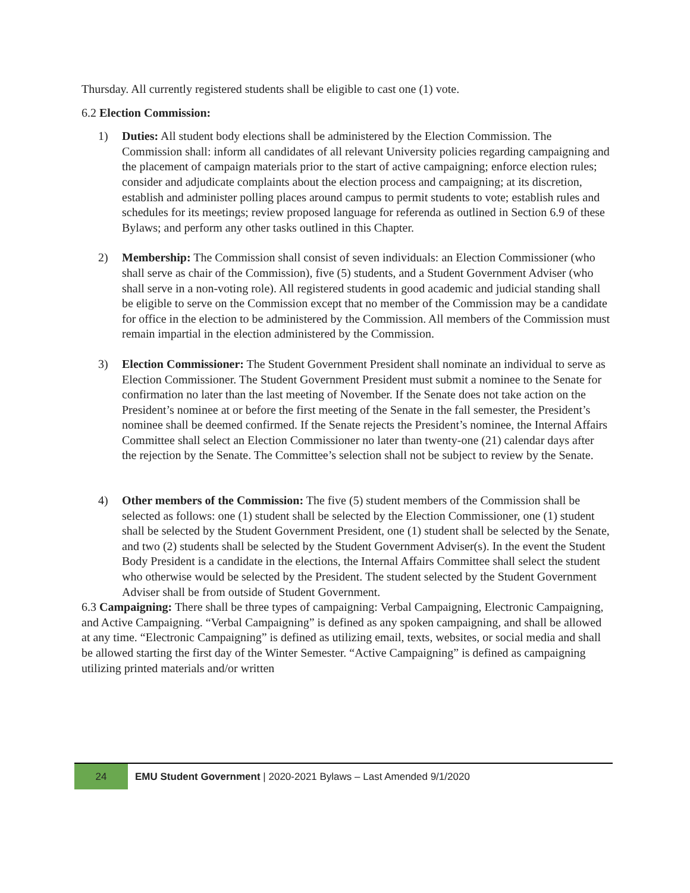Thursday. All currently registered students shall be eligible to cast one (1) vote.
6.2 Election Commission:
1) Duties: All student body elections shall be administered by the Election Commission. The Commission shall: inform all candidates of all relevant University policies regarding campaigning and the placement of campaign materials prior to the start of active campaigning; enforce election rules; consider and adjudicate complaints about the election process and campaigning; at its discretion, establish and administer polling places around campus to permit students to vote; establish rules and schedules for its meetings; review proposed language for referenda as outlined in Section 6.9 of these Bylaws; and perform any other tasks outlined in this Chapter.
2) Membership: The Commission shall consist of seven individuals: an Election Commissioner (who shall serve as chair of the Commission), five (5) students, and a Student Government Adviser (who shall serve in a non-voting role). All registered students in good academic and judicial standing shall be eligible to serve on the Commission except that no member of the Commission may be a candidate for office in the election to be administered by the Commission. All members of the Commission must remain impartial in the election administered by the Commission.
3) Election Commissioner: The Student Government President shall nominate an individual to serve as Election Commissioner. The Student Government President must submit a nominee to the Senate for confirmation no later than the last meeting of November. If the Senate does not take action on the President’s nominee at or before the first meeting of the Senate in the fall semester, the President’s nominee shall be deemed confirmed. If the Senate rejects the President’s nominee, the Internal Affairs Committee shall select an Election Commissioner no later than twenty-one (21) calendar days after the rejection by the Senate. The Committee’s selection shall not be subject to review by the Senate.
4) Other members of the Commission: The five (5) student members of the Commission shall be selected as follows: one (1) student shall be selected by the Election Commissioner, one (1) student shall be selected by the Student Government President, one (1) student shall be selected by the Senate, and two (2) students shall be selected by the Student Government Adviser(s). In the event the Student Body President is a candidate in the elections, the Internal Affairs Committee shall select the student who otherwise would be selected by the President. The student selected by the Student Government Adviser shall be from outside of Student Government.
6.3 Campaigning: There shall be three types of campaigning: Verbal Campaigning, Electronic Campaigning, and Active Campaigning. “Verbal Campaigning” is defined as any spoken campaigning, and shall be allowed at any time. “Electronic Campaigning” is defined as utilizing email, texts, websites, or social media and shall be allowed starting the first day of the Winter Semester. “Active Campaigning” is defined as campaigning utilizing printed materials and/or written
24
EMU Student Government | 2020-2021 Bylaws – Last Amended 9/1/2020